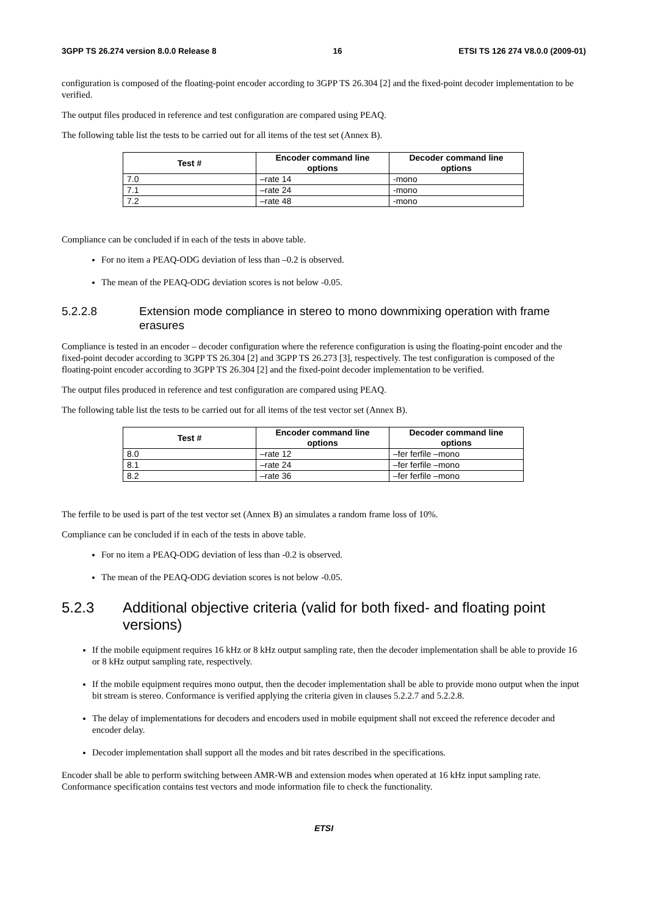3GPP TS 26.274 version 8.0.0 Release 8 16 ETSI TS 126 274 V8.0.0 (2009-01)
configuration is composed of the floating-point encoder according to 3GPP TS 26.304 [2] and the fixed-point decoder implementation to be verified.
The output files produced in reference and test configuration are compared using PEAQ.
The following table list the tests to be carried out for all items of the test set (Annex B).
| Test # | Encoder command line options | Decoder command line options |
| --- | --- | --- |
| 7.0 | –rate 14 | -mono |
| 7.1 | –rate 24 | -mono |
| 7.2 | –rate 48 | -mono |
Compliance can be concluded if in each of the tests in above table.
For no item a PEAQ-ODG deviation of less than –0.2 is observed.
The mean of the PEAQ-ODG deviation scores is not below -0.05.
5.2.2.8 Extension mode compliance in stereo to mono downmixing operation with frame erasures
Compliance is tested in an encoder – decoder configuration where the reference configuration is using the floating-point encoder and the fixed-point decoder according to 3GPP TS 26.304 [2] and 3GPP TS 26.273 [3], respectively. The test configuration is composed of the floating-point encoder according to 3GPP TS 26.304 [2] and the fixed-point decoder implementation to be verified.
The output files produced in reference and test configuration are compared using PEAQ.
The following table list the tests to be carried out for all items of the test vector set (Annex B).
| Test # | Encoder command line options | Decoder command line options |
| --- | --- | --- |
| 8.0 | –rate 12 | –fer ferfile –mono |
| 8.1 | –rate 24 | –fer ferfile –mono |
| 8.2 | –rate 36 | –fer ferfile –mono |
The ferfile to be used is part of the test vector set (Annex B) an simulates a random frame loss of 10%.
Compliance can be concluded if in each of the tests in above table.
For no item a PEAQ-ODG deviation of less than -0.2 is observed.
The mean of the PEAQ-ODG deviation scores is not below -0.05.
5.2.3 Additional objective criteria (valid for both fixed- and floating point versions)
If the mobile equipment requires 16 kHz or 8 kHz output sampling rate, then the decoder implementation shall be able to provide 16 or 8 kHz output sampling rate, respectively.
If the mobile equipment requires mono output, then the decoder implementation shall be able to provide mono output when the input bit stream is stereo. Conformance is verified applying the criteria given in clauses 5.2.2.7 and 5.2.2.8.
The delay of implementations for decoders and encoders used in mobile equipment shall not exceed the reference decoder and encoder delay.
Decoder implementation shall support all the modes and bit rates described in the specifications.
Encoder shall be able to perform switching between AMR-WB and extension modes when operated at 16 kHz input sampling rate. Conformance specification contains test vectors and mode information file to check the functionality.
ETSI